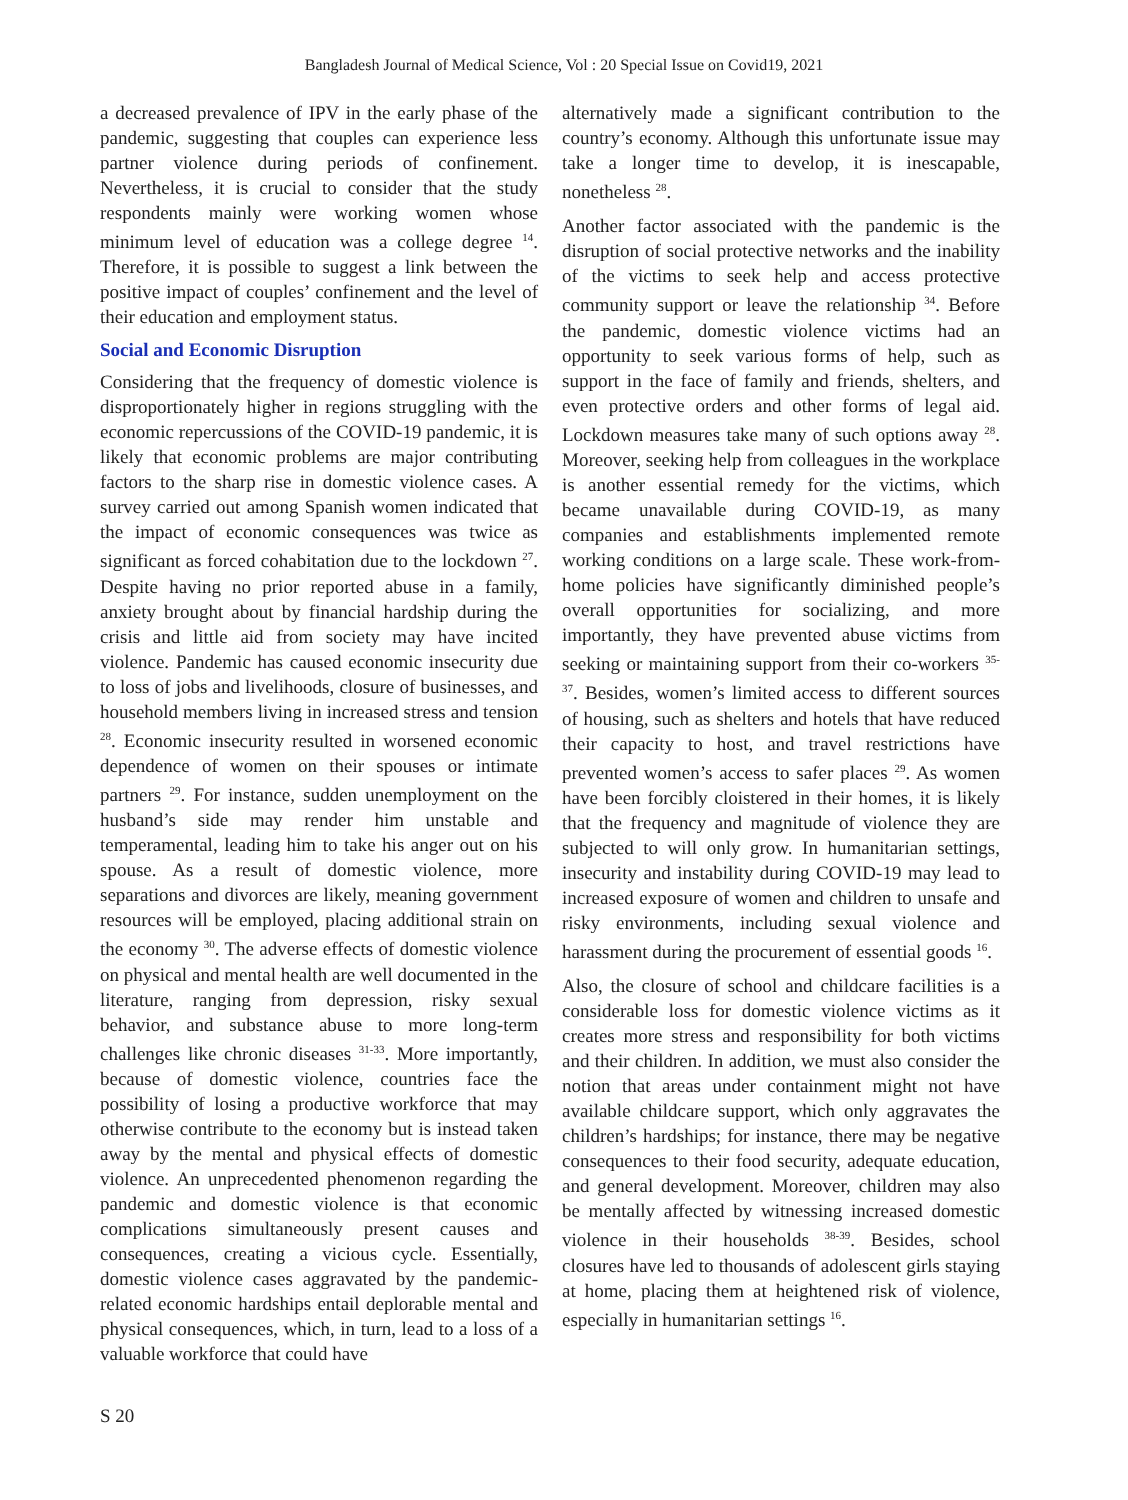Bangladesh Journal of Medical Science, Vol : 20 Special Issue on Covid19, 2021
a decreased prevalence of IPV in the early phase of the pandemic, suggesting that couples can experience less partner violence during periods of confinement. Nevertheless, it is crucial to consider that the study respondents mainly were working women whose minimum level of education was a college degree <sup>14</sup>. Therefore, it is possible to suggest a link between the positive impact of couples’ confinement and the level of their education and employment status.
Social and Economic Disruption
Considering that the frequency of domestic violence is disproportionately higher in regions struggling with the economic repercussions of the COVID-19 pandemic, it is likely that economic problems are major contributing factors to the sharp rise in domestic violence cases. A survey carried out among Spanish women indicated that the impact of economic consequences was twice as significant as forced cohabitation due to the lockdown <sup>27</sup>. Despite having no prior reported abuse in a family, anxiety brought about by financial hardship during the crisis and little aid from society may have incited violence. Pandemic has caused economic insecurity due to loss of jobs and livelihoods, closure of businesses, and household members living in increased stress and tension <sup>28</sup>. Economic insecurity resulted in worsened economic dependence of women on their spouses or intimate partners <sup>29</sup>. For instance, sudden unemployment on the husband’s side may render him unstable and temperamental, leading him to take his anger out on his spouse. As a result of domestic violence, more separations and divorces are likely, meaning government resources will be employed, placing additional strain on the economy <sup>30</sup>. The adverse effects of domestic violence on physical and mental health are well documented in the literature, ranging from depression, risky sexual behavior, and substance abuse to more long-term challenges like chronic diseases <sup>31-33</sup>. More importantly, because of domestic violence, countries face the possibility of losing a productive workforce that may otherwise contribute to the economy but is instead taken away by the mental and physical effects of domestic violence. An unprecedented phenomenon regarding the pandemic and domestic violence is that economic complications simultaneously present causes and consequences, creating a vicious cycle. Essentially, domestic violence cases aggravated by the pandemic-related economic hardships entail deplorable mental and physical consequences, which, in turn, lead to a loss of a valuable workforce that could have
alternatively made a significant contribution to the country’s economy. Although this unfortunate issue may take a longer time to develop, it is inescapable, nonetheless <sup>28</sup>.
Another factor associated with the pandemic is the disruption of social protective networks and the inability of the victims to seek help and access protective community support or leave the relationship <sup>34</sup>. Before the pandemic, domestic violence victims had an opportunity to seek various forms of help, such as support in the face of family and friends, shelters, and even protective orders and other forms of legal aid. Lockdown measures take many of such options away <sup>28</sup>. Moreover, seeking help from colleagues in the workplace is another essential remedy for the victims, which became unavailable during COVID-19, as many companies and establishments implemented remote working conditions on a large scale. These work-from-home policies have significantly diminished people’s overall opportunities for socializing, and more importantly, they have prevented abuse victims from seeking or maintaining support from their co-workers <sup>35-37</sup>. Besides, women’s limited access to different sources of housing, such as shelters and hotels that have reduced their capacity to host, and travel restrictions have prevented women’s access to safer places <sup>29</sup>. As women have been forcibly cloistered in their homes, it is likely that the frequency and magnitude of violence they are subjected to will only grow. In humanitarian settings, insecurity and instability during COVID-19 may lead to increased exposure of women and children to unsafe and risky environments, including sexual violence and harassment during the procurement of essential goods <sup>16</sup>.
Also, the closure of school and childcare facilities is a considerable loss for domestic violence victims as it creates more stress and responsibility for both victims and their children. In addition, we must also consider the notion that areas under containment might not have available childcare support, which only aggravates the children’s hardships; for instance, there may be negative consequences to their food security, adequate education, and general development. Moreover, children may also be mentally affected by witnessing increased domestic violence in their households <sup>38-39</sup>. Besides, school closures have led to thousands of adolescent girls staying at home, placing them at heightened risk of violence, especially in humanitarian settings <sup>16</sup>.
S 20